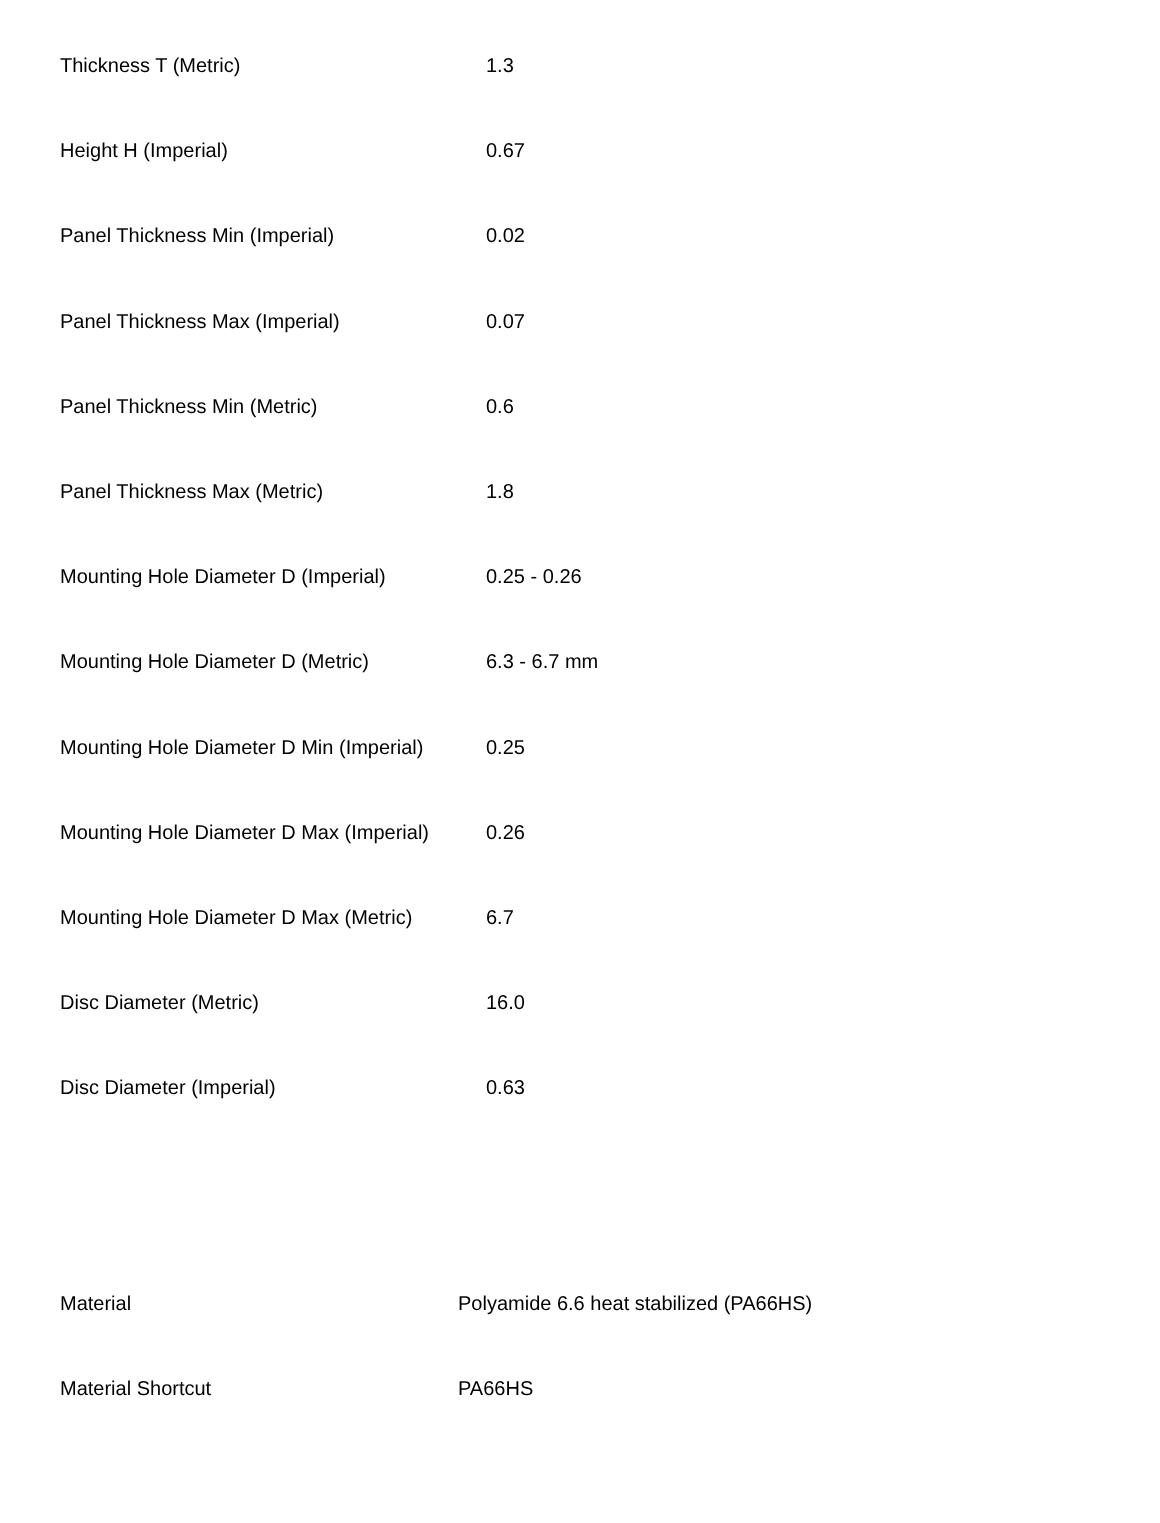| Thickness T (Metric) | 1.3 |
| Height H (Imperial) | 0.67 |
| Panel Thickness Min (Imperial) | 0.02 |
| Panel Thickness Max (Imperial) | 0.07 |
| Panel Thickness Min (Metric) | 0.6 |
| Panel Thickness Max (Metric) | 1.8 |
| Mounting Hole Diameter D (Imperial) | 0.25 - 0.26 |
| Mounting Hole Diameter D (Metric) | 6.3 - 6.7 mm |
| Mounting Hole Diameter D Min (Imperial) | 0.25 |
| Mounting Hole Diameter D Max (Imperial) | 0.26 |
| Mounting Hole Diameter D Max (Metric) | 6.7 |
| Disc Diameter (Metric) | 16.0 |
| Disc Diameter (Imperial) | 0.63 |
| Material | Polyamide 6.6 heat stabilized (PA66HS) |
| Material Shortcut | PA66HS |